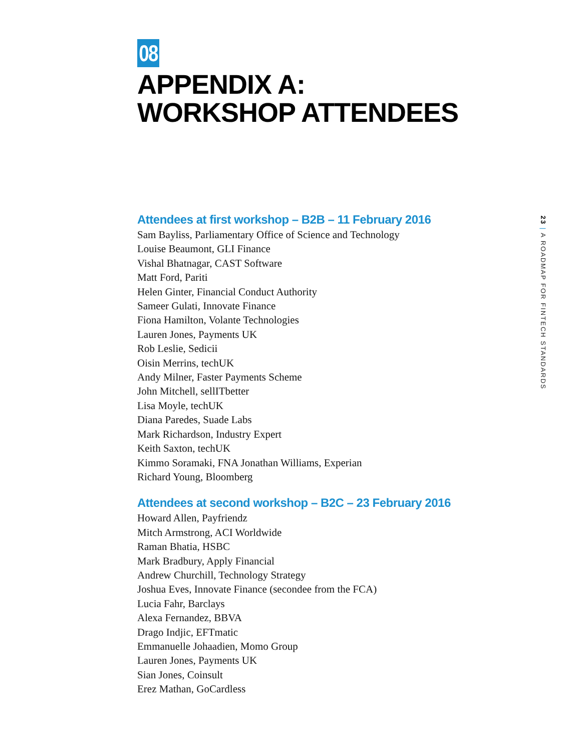08
APPENDIX A:
WORKSHOP ATTENDEES
Attendees at first workshop – B2B – 11 February 2016
Sam Bayliss, Parliamentary Office of Science and Technology
Louise Beaumont, GLI Finance
Vishal Bhatnagar, CAST Software
Matt Ford, Pariti
Helen Ginter, Financial Conduct Authority
Sameer Gulati, Innovate Finance
Fiona Hamilton, Volante Technologies
Lauren Jones, Payments UK
Rob Leslie, Sedicii
Oisin Merrins, techUK
Andy Milner, Faster Payments Scheme
John Mitchell, sellITbetter
Lisa Moyle, techUK
Diana Paredes, Suade Labs
Mark Richardson, Industry Expert
Keith Saxton, techUK
Kimmo Soramaki, FNA Jonathan Williams, Experian
Richard Young, Bloomberg
Attendees at second workshop – B2C – 23 February 2016
Howard Allen, Payfriendz
Mitch Armstrong, ACI Worldwide
Raman Bhatia, HSBC
Mark Bradbury, Apply Financial
Andrew Churchill, Technology Strategy
Joshua Eves, Innovate Finance (secondee from the FCA)
Lucia Fahr, Barclays
Alexa Fernandez, BBVA
Drago Indjic, EFTmatic
Emmanuelle Johaadien, Momo Group
Lauren Jones, Payments UK
Sian Jones, Coinsult
Erez Mathan, GoCardless
23 | A ROADMAP FOR FINTECH STANDARDS